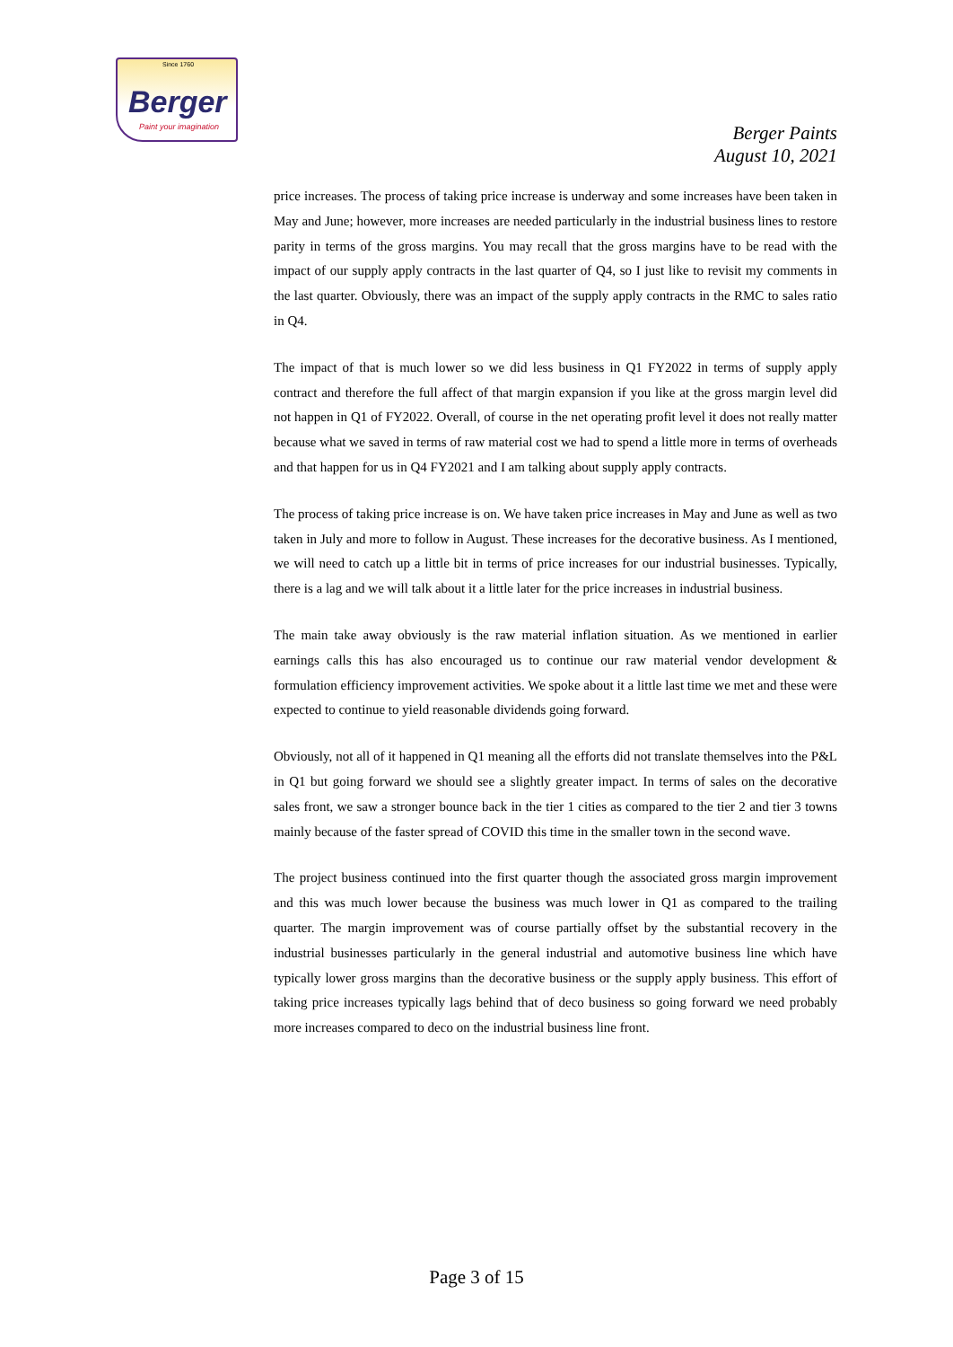Since 1760
Berger
Paint your imagination
Berger Paints
August 10, 2021
price increases. The process of taking price increase is underway and some increases have been taken in May and June; however, more increases are needed particularly in the industrial business lines to restore parity in terms of the gross margins. You may recall that the gross margins have to be read with the impact of our supply apply contracts in the last quarter of Q4, so I just like to revisit my comments in the last quarter. Obviously, there was an impact of the supply apply contracts in the RMC to sales ratio in Q4.
The impact of that is much lower so we did less business in Q1 FY2022 in terms of supply apply contract and therefore the full affect of that margin expansion if you like at the gross margin level did not happen in Q1 of FY2022. Overall, of course in the net operating profit level it does not really matter because what we saved in terms of raw material cost we had to spend a little more in terms of overheads and that happen for us in Q4 FY2021 and I am talking about supply apply contracts.
The process of taking price increase is on. We have taken price increases in May and June as well as two taken in July and more to follow in August. These increases for the decorative business. As I mentioned, we will need to catch up a little bit in terms of price increases for our industrial businesses. Typically, there is a lag and we will talk about it a little later for the price increases in industrial business.
The main take away obviously is the raw material inflation situation. As we mentioned in earlier earnings calls this has also encouraged us to continue our raw material vendor development & formulation efficiency improvement activities. We spoke about it a little last time we met and these were expected to continue to yield reasonable dividends going forward.
Obviously, not all of it happened in Q1 meaning all the efforts did not translate themselves into the P&L in Q1 but going forward we should see a slightly greater impact. In terms of sales on the decorative sales front, we saw a stronger bounce back in the tier 1 cities as compared to the tier 2 and tier 3 towns mainly because of the faster spread of COVID this time in the smaller town in the second wave.
The project business continued into the first quarter though the associated gross margin improvement and this was much lower because the business was much lower in Q1 as compared to the trailing quarter. The margin improvement was of course partially offset by the substantial recovery in the industrial businesses particularly in the general industrial and automotive business line which have typically lower gross margins than the decorative business or the supply apply business. This effort of taking price increases typically lags behind that of deco business so going forward we need probably more increases compared to deco on the industrial business line front.
Page 3 of 15